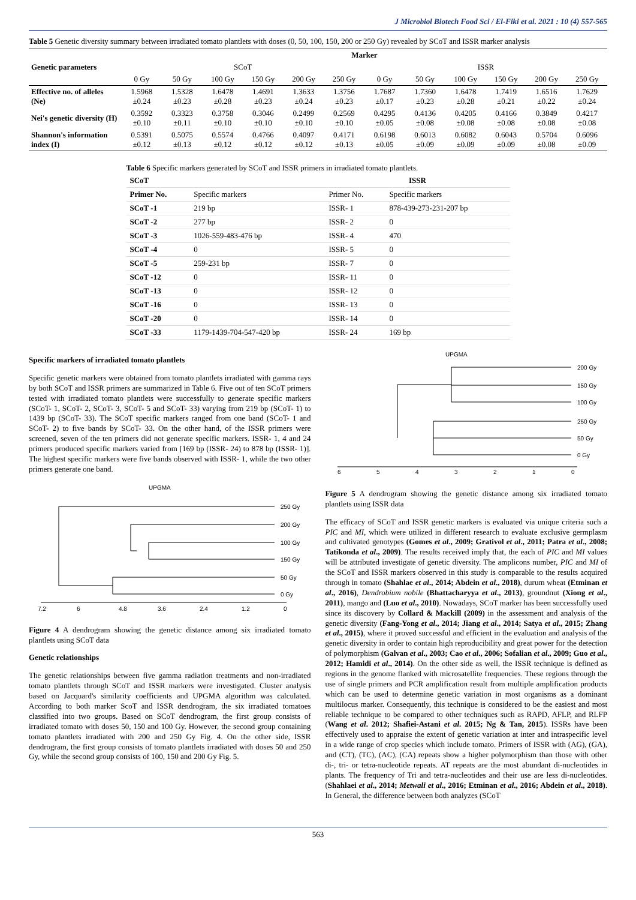J Microbiol Biotech Food Sci / El-Fiki et al. 2021 : 10 (4) 557-565
Table 5 Genetic diversity summary between irradiated tomato plantlets with doses (0, 50, 100, 150, 200 or 250 Gy) revealed by SCoT and ISSR marker analysis
| Genetic parameters | Marker | | | | | | | | | | | |
| --- | --- | --- | --- | --- | --- | --- | --- | --- | --- | --- | --- | --- |
| | SCoT | | | | | | ISSR | | | | | |
| | 0 Gy | 50 Gy | 100 Gy | 150 Gy | 200 Gy | 250 Gy | 0 Gy | 50 Gy | 100 Gy | 150 Gy | 200 Gy | 250 Gy |
| Effective no. of alleles (Ne) | 1.5968 ±0.24 | 1.5328 ±0.23 | 1.6478 ±0.28 | 1.4691 ±0.23 | 1.3633 ±0.24 | 1.3756 ±0.23 | 1.7687 ±0.17 | 1.7360 ±0.23 | 1.6478 ±0.28 | 1.7419 ±0.21 | 1.6516 ±0.22 | 1.7629 ±0.24 |
| Nei's genetic diversity (H) | 0.3592 ±0.10 | 0.3323 ±0.11 | 0.3758 ±0.10 | 0.3046 ±0.10 | 0.2499 ±0.10 | 0.2569 ±0.10 | 0.4295 ±0.05 | 0.4136 ±0.08 | 0.4205 ±0.08 | 0.4166 ±0.08 | 0.3849 ±0.08 | 0.4217 ±0.08 |
| Shannon's information index (I) | 0.5391 ±0.12 | 0.5075 ±0.13 | 0.5574 ±0.12 | 0.4766 ±0.12 | 0.4097 ±0.12 | 0.4171 ±0.13 | 0.6198 ±0.05 | 0.6013 ±0.09 | 0.6082 ±0.09 | 0.6043 ±0.09 | 0.5704 ±0.08 | 0.6096 ±0.09 |
Table 6 Specific markers generated by SCoT and ISSR primers in irradiated tomato plantlets.
| SCoT | | ISSR | |
| --- | --- | --- | --- |
| Primer No. | Specific markers | Primer No. | Specific markers |
| SCoT -1 | 219 bp | ISSR- 1 | 878-439-273-231-207 bp |
| SCoT -2 | 277 bp | ISSR- 2 | 0 |
| SCoT -3 | 1026-559-483-476 bp | ISSR- 4 | 470 |
| SCoT -4 | 0 | ISSR- 5 | 0 |
| SCoT -5 | 259-231 bp | ISSR- 7 | 0 |
| SCoT -12 | 0 | ISSR- 11 | 0 |
| SCoT -13 | 0 | ISSR- 12 | 0 |
| SCoT -16 | 0 | ISSR- 13 | 0 |
| SCoT -20 | 0 | ISSR- 14 | 0 |
| SCoT -33 | 1179-1439-704-547-420 bp | ISSR- 24 | 169 bp |
Specific markers of irradiated tomato plantlets
Specific genetic markers were obtained from tomato plantlets irradiated with gamma rays by both SCoT and ISSR primers are summarized in Table 6. Five out of ten SCoT primers tested with irradiated tomato plantlets were successfully to generate specific markers (SCoT- 1, SCoT- 2, SCoT- 3, SCoT- 5 and SCoT- 33) varying from 219 bp (SCoT- 1) to 1439 bp (SCoT- 33). The SCoT specific markers ranged from one band (SCoT- 1 and SCoT- 2) to five bands by SCoT- 33. On the other hand, of the ISSR primers were screened, seven of the ten primers did not generate specific markers. ISSR- 1, 4 and 24 primers produced specific markers varied from [169 bp (ISSR- 24) to 878 bp (ISSR- 1)]. The highest specific markers were five bands observed with ISSR- 1, while the two other primers generate one band.
UPGMA
250 Gy
200 Gy
100 Gy
150 Gy
50 Gy
0 Gy
7.2
6
4.8
3.6
2.4
1.2
0
Figure 4 A dendrogram showing the genetic distance among six irradiated tomato plantlets using SCoT data
Genetic relationships
The genetic relationships between five gamma radiation treatments and non-irradiated tomato plantlets through SCoT and ISSR markers were investigated. Cluster analysis based on Jacquard's similarity coefficients and UPGMA algorithm was calculated. According to both marker ScoT and ISSR dendrogram, the six irradiated tomatoes classified into two groups. Based on SCoT dendrogram, the first group consists of irradiated tomato with doses 50, 150 and 100 Gy. However, the second group containing tomato plantlets irradiated with 200 and 250 Gy Fig. 4. On the other side, ISSR dendrogram, the first group consists of tomato plantlets irradiated with doses 50 and 250 Gy, while the second group consists of 100, 150 and 200 Gy Fig. 5.
UPGMA
200 Gy
150 Gy
100 Gy
250 Gy
50 Gy
0 Gy
6
5
4
3
2
1
0
Figure 5 A dendrogram showing the genetic distance among six irradiated tomato plantlets using ISSR data
The efficacy of SCoT and ISSR genetic markers is evaluated via unique criteria such a PIC and MI, which were utilized in different research to evaluate exclusive germplasm and cultivated genotypes (Gomes et al., 2009; Grativol et al., 2011; Patra et al., 2008; Tatikonda et al., 2009). The results received imply that, the each of PIC and MI values will be attributed investigate of genetic diversity. The amplicons number, PIC and MI of the SCoT and ISSR markers observed in this study is comparable to the results acquired through in tomato (Shahlae et al., 2014; Abdein et al., 2018), durum wheat (Etminan et al., 2016), Dendrobium nobile (Bhattacharyya et al., 2013), groundnut (Xiong et al., 2011), mango and (Luo et al., 2010). Nowadays, SCoT marker has been successfully used since its discovery by Collard & Mackill (2009) in the assessment and analysis of the genetic diversity (Fang-Yong et al., 2014; Jiang et al., 2014; Satya et al., 2015; Zhang et al., 2015), where it proved successful and efficient in the evaluation and analysis of the genetic diversity in order to contain high reproducibility and great power for the detection of polymorphism (Galvan et al., 2003; Cao et al., 2006; Sofalian et al., 2009; Guo et al., 2012; Hamidi et al., 2014). On the other side as well, the ISSR technique is defined as regions in the genome flanked with microsatellite frequencies. These regions through the use of single primers and PCR amplification result from multiple amplification products which can be used to determine genetic variation in most organisms as a dominant multilocus marker. Consequently, this technique is considered to be the easiest and most reliable technique to be compared to other techniques such as RAPD, AFLP, and RLFP (Wang et al. 2012; Shafiei-Astani et al. 2015; Ng & Tan, 2015). ISSRs have been effectively used to appraise the extent of genetic variation at inter and intraspecific level in a wide range of crop species which include tomato. Primers of ISSR with (AG), (GA), and (CT), (TC), (AC), (CA) repeats show a higher polymorphism than those with other di-, tri- or tetra-nucleotide repeats. AT repeats are the most abundant di-nucleotides in plants. The frequency of Tri and tetra-nucleotides and their use are less di-nucleotides. (Shahlaei et al., 2014; Metwali et al., 2016; Etminan et al., 2016; Abdein et al., 2018). In General, the difference between both analyzes (SCoT
563